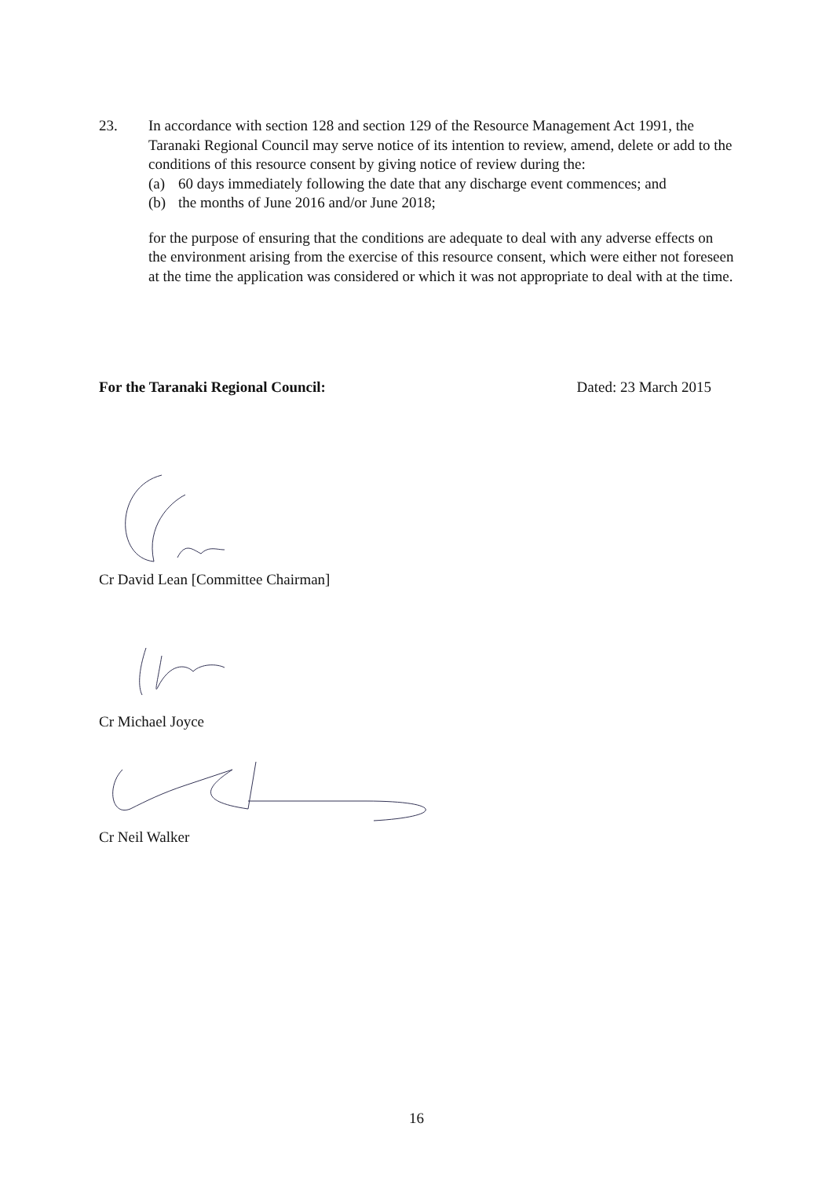23. In accordance with section 128 and section 129 of the Resource Management Act 1991, the Taranaki Regional Council may serve notice of its intention to review, amend, delete or add to the conditions of this resource consent by giving notice of review during the:
(a) 60 days immediately following the date that any discharge event commences; and
(b) the months of June 2016 and/or June 2018;
for the purpose of ensuring that the conditions are adequate to deal with any adverse effects on the environment arising from the exercise of this resource consent, which were either not foreseen at the time the application was considered or which it was not appropriate to deal with at the time.
For the Taranaki Regional Council: Dated: 23 March 2015
Cr David Lean [Committee Chairman]
Cr Michael Joyce
Cr Neil Walker
16